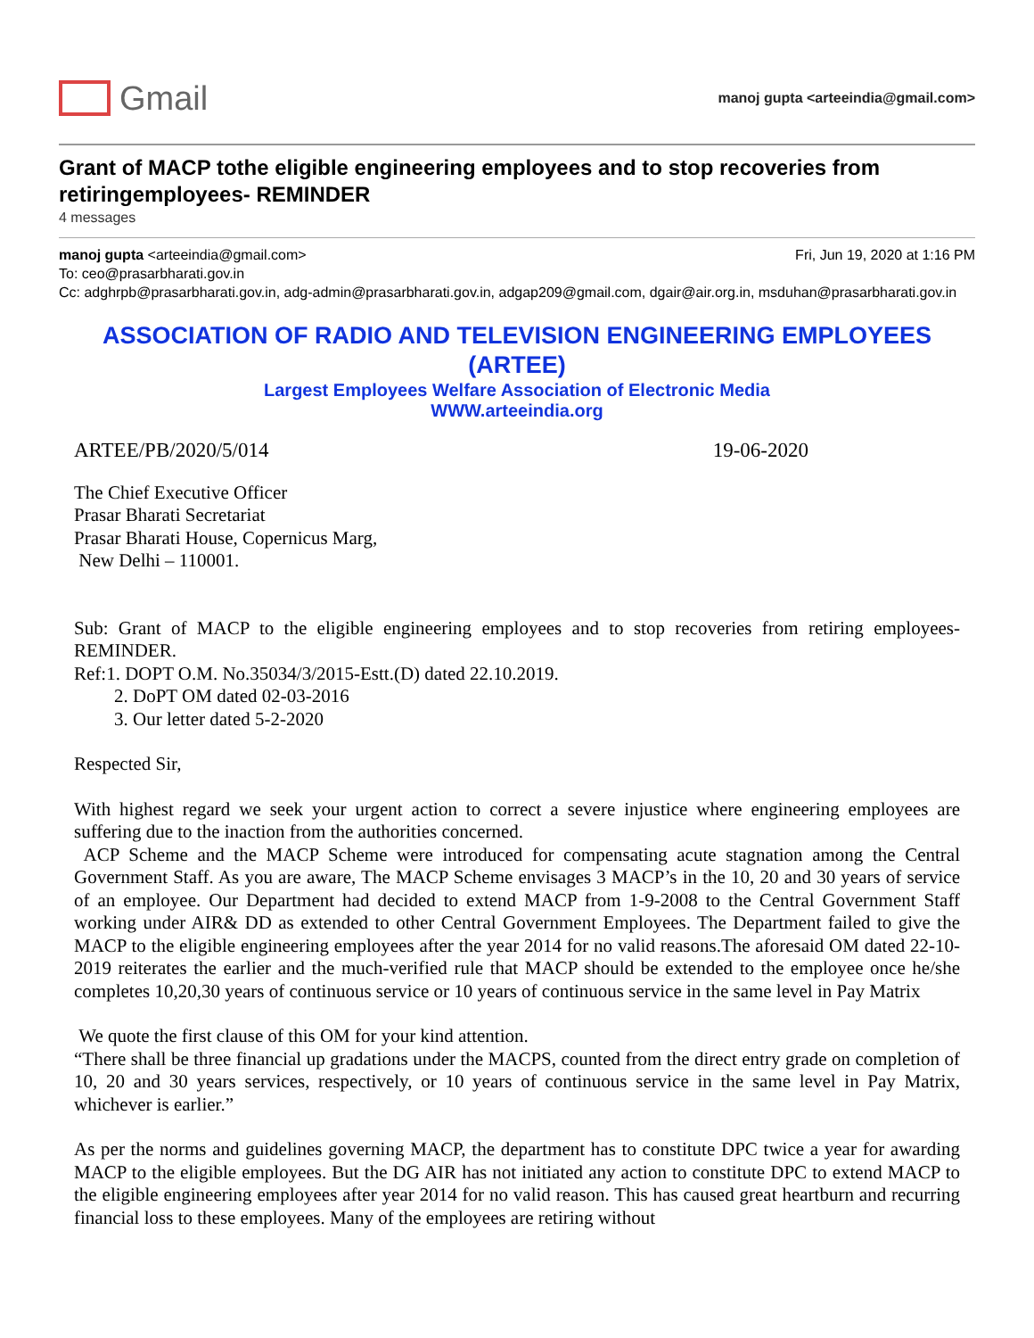Gmail
manoj gupta <arteeindia@gmail.com>
Grant of MACP tothe eligible engineering employees and to stop recoveries from retiringemployees- REMINDER
4 messages
manoj gupta <arteeindia@gmail.com> Fri, Jun 19, 2020 at 1:16 PM
To: ceo@prasarbharati.gov.in
Cc: adghrpb@prasarbharati.gov.in, adg-admin@prasarbharati.gov.in, adgap209@gmail.com, dgair@air.org.in, msduhan@prasarbharati.gov.in
ASSOCIATION OF RADIO AND TELEVISION ENGINEERING EMPLOYEES
(ARTEE)
Largest Employees Welfare Association of Electronic Media
WWW.arteeindia.org
ARTEE/PB/2020/5/014 19-06-2020
The Chief Executive Officer
Prasar Bharati Secretariat
Prasar Bharati House, Copernicus Marg,
New Delhi – 110001.
Sub: Grant of MACP to the eligible engineering employees and to stop recoveries from retiring employees-REMINDER.
Ref:1. DOPT O.M. No.35034/3/2015-Estt.(D) dated 22.10.2019.
2. DoPT OM dated 02-03-2016
3. Our letter dated 5-2-2020
Respected Sir,
With highest regard we seek your urgent action to correct a severe injustice where engineering employees are suffering due to the inaction from the authorities concerned.
ACP Scheme and the MACP Scheme were introduced for compensating acute stagnation among the Central Government Staff. As you are aware, The MACP Scheme envisages 3 MACP’s in the 10, 20 and 30 years of service of an employee. Our Department had decided to extend MACP from 1-9-2008 to the Central Government Staff working under AIR& DD as extended to other Central Government Employees. The Department failed to give the MACP to the eligible engineering employees after the year 2014 for no valid reasons.The aforesaid OM dated 22-10-2019 reiterates the earlier and the much-verified rule that MACP should be extended to the employee once he/she completes 10,20,30 years of continuous service or 10 years of continuous service in the same level in Pay Matrix
We quote the first clause of this OM for your kind attention.
“There shall be three financial up gradations under the MACPS, counted from the direct entry grade on completion of 10, 20 and 30 years services, respectively, or 10 years of continuous service in the same level in Pay Matrix, whichever is earlier.”
As per the norms and guidelines governing MACP, the department has to constitute DPC twice a year for awarding MACP to the eligible employees. But the DG AIR has not initiated any action to constitute DPC to extend MACP to the eligible engineering employees after year 2014 for no valid reason. This has caused great heartburn and recurring financial loss to these employees. Many of the employees are retiring without